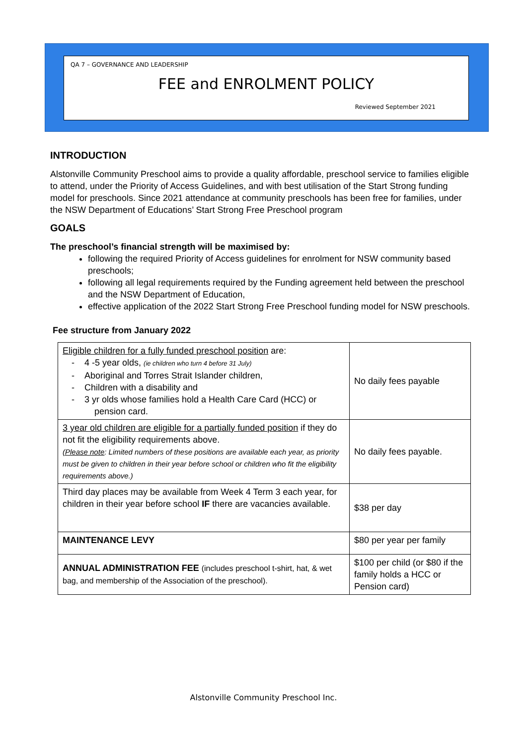QA 7 – GOVERNANCE AND LEADERSHIP
FEE and ENROLMENT POLICY
Reviewed September 2021
INTRODUCTION
Alstonville Community Preschool aims to provide a quality affordable, preschool service to families eligible to attend, under the Priority of Access Guidelines, and with best utilisation of the Start Strong funding model for preschools. Since 2021 attendance at community preschools has been free for families, under the NSW Department of Educations’ Start Strong Free Preschool program
GOALS
The preschool’s financial strength will be maximised by:
following the required Priority of Access guidelines for enrolment for NSW community based preschools;
following all legal requirements required by the Funding agreement held between the preschool and the NSW Department of Education,
effective application of the 2022 Start Strong Free Preschool funding model for NSW preschools.
Fee structure from January 2022
| Eligible children for a fully funded preschool position are: - 4 -5 year olds, (ie children who turn 4 before 31 July) - Aboriginal and Torres Strait Islander children, - Children with a disability and - 3 yr olds whose families hold a Health Care Card (HCC) or pension card. | No daily fees payable |
| 3 year old children are eligible for a partially funded position if they do not fit the eligibility requirements above. (Please note : Limited numbers of these positions are available each year, as priority must be given to children in their year before school or children who fit the eligibility requirements above.) | No daily fees payable. |
| Third day places may be available from Week 4 Term 3 each year, for children in their year before school IF there are vacancies available. | $38 per day |
| MAINTENANCE LEVY | $80 per year per family |
| ANNUAL ADMINISTRATION FEE (includes preschool t-shirt, hat, & wet bag, and membership of the Association of the preschool). | $100 per child (or $80 if the family holds a HCC or Pension card) |
Alstonville Community Preschool Inc.